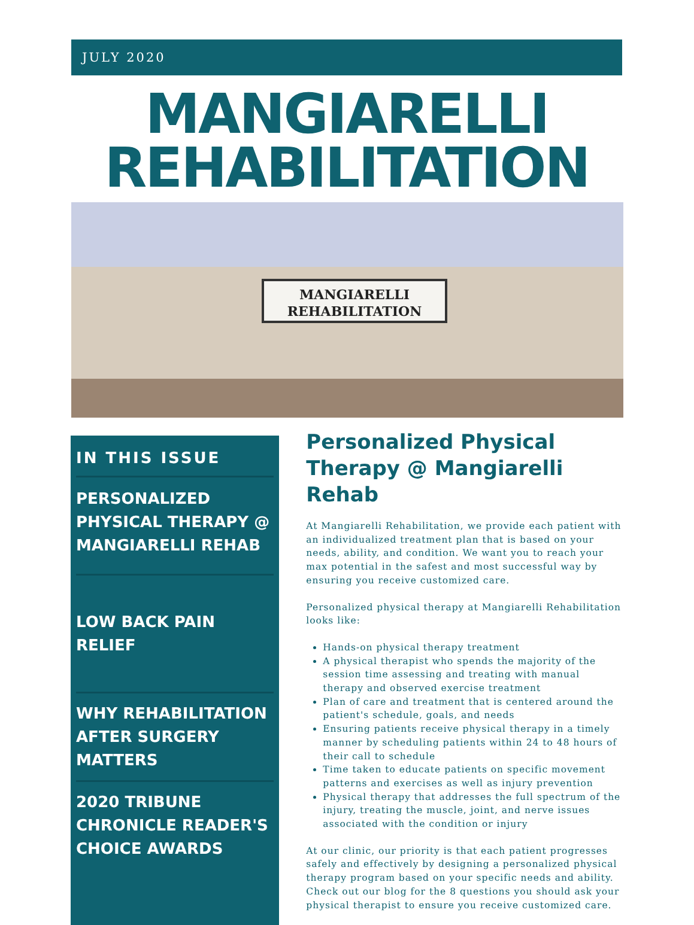JULY 2020
MANGIARELLI
REHABILITATION
MANGIARELLI
REHABILITATION
IN THIS ISSUE
PERSONALIZED PHYSICAL THERAPY @ MANGIARELLI REHAB
LOW BACK PAIN RELIEF
WHY REHABILITATION AFTER SURGERY MATTERS
2020 TRIBUNE CHRONICLE READER'S CHOICE AWARDS
Personalized Physical Therapy @ Mangiarelli Rehab
At Mangiarelli Rehabilitation, we provide each patient with an individualized treatment plan that is based on your needs, ability, and condition. We want you to reach your max potential in the safest and most successful way by ensuring you receive customized care.
Personalized physical therapy at Mangiarelli Rehabilitation looks like:
Hands-on physical therapy treatment
A physical therapist who spends the majority of the session time assessing and treating with manual therapy and observed exercise treatment
Plan of care and treatment that is centered around the patient's schedule, goals, and needs
Ensuring patients receive physical therapy in a timely manner by scheduling patients within 24 to 48 hours of their call to schedule
Time taken to educate patients on specific movement patterns and exercises as well as injury prevention
Physical therapy that addresses the full spectrum of the injury, treating the muscle, joint, and nerve issues associated with the condition or injury
At our clinic, our priority is that each patient progresses safely and effectively by designing a personalized physical therapy program based on your specific needs and ability. Check out our blog for the 8 questions you should ask your physical therapist to ensure you receive customized care.